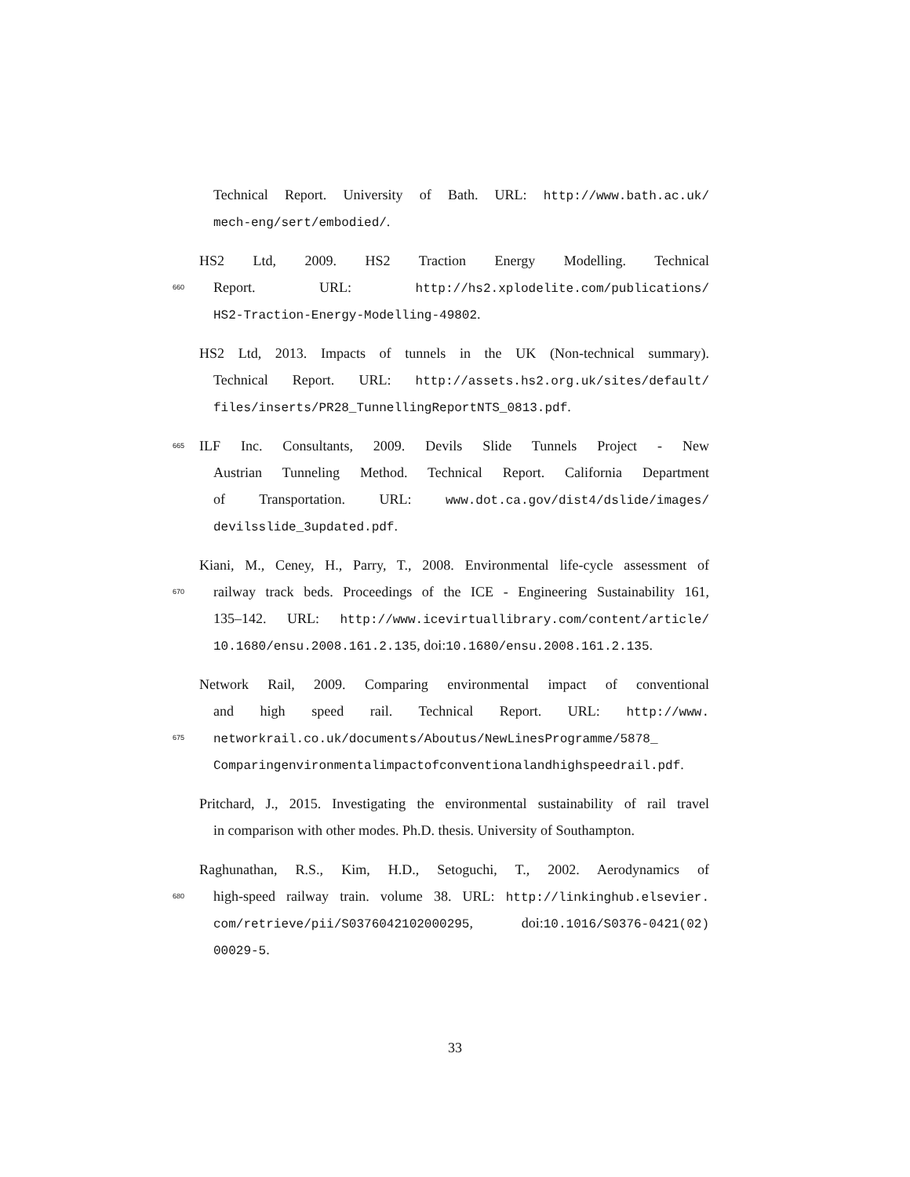Technical Report. University of Bath. URL: http://www.bath.ac.uk/
mech-eng/sert/embodied/.
HS2 Ltd, 2009. HS2 Traction Energy Modelling. Technical
660 Report. URL: http://hs2.xplodelite.com/publications/
HS2-Traction-Energy-Modelling-49802.
HS2 Ltd, 2013. Impacts of tunnels in the UK (Non-technical summary).
Technical Report. URL: http://assets.hs2.org.uk/sites/default/
files/inserts/PR28_TunnellingReportNTS_0813.pdf.
665 ILF Inc. Consultants, 2009. Devils Slide Tunnels Project - New
Austrian Tunneling Method. Technical Report. California Department
of Transportation. URL: www.dot.ca.gov/dist4/dslide/images/
devilsslide_3updated.pdf.
Kiani, M., Ceney, H., Parry, T., 2008. Environmental life-cycle assessment of
670 railway track beds. Proceedings of the ICE - Engineering Sustainability 161,
135–142. URL: http://www.icevirtuallibrary.com/content/article/
10.1680/ensu.2008.161.2.135, doi:10.1680/ensu.2008.161.2.135.
Network Rail, 2009. Comparing environmental impact of conventional
and high speed rail. Technical Report. URL: http://www.
675 networkrail.co.uk/documents/Aboutus/NewLinesProgramme/5878_
Comparingenvironmentalimpactofconventionalandhighspeedrail.pdf.
Pritchard, J., 2015. Investigating the environmental sustainability of rail travel
in comparison with other modes. Ph.D. thesis. University of Southampton.
Raghunathan, R.S., Kim, H.D., Setoguchi, T., 2002. Aerodynamics of
680 high-speed railway train. volume 38. URL: http://linkinghub.elsevier.
com/retrieve/pii/S0376042102000295, doi:10.1016/S0376-0421(02)
00029-5.
33